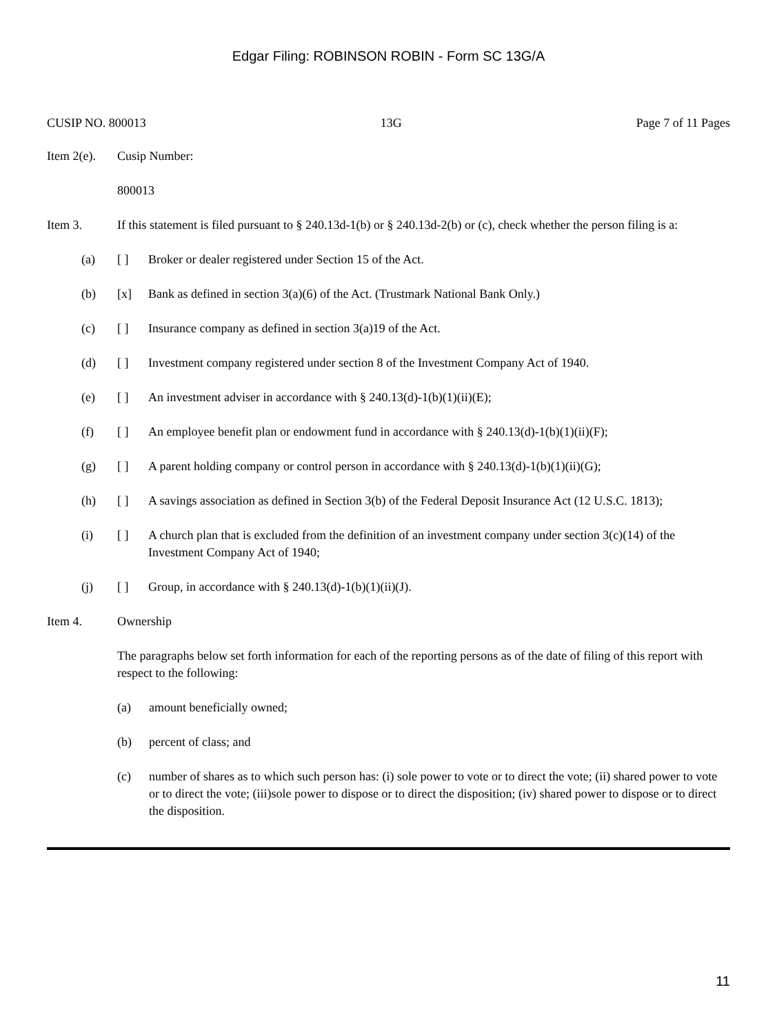Edgar Filing: ROBINSON ROBIN - Form SC 13G/A
CUSIP NO. 800013 13G Page 7 of 11 Pages
Item 2(e).
Cusip Number:
800013
Item 3. If this statement is filed pursuant to § 240.13d-1(b) or § 240.13d-2(b) or (c), check whether the person filing is a:
(a) [ ] Broker or dealer registered under Section 15 of the Act.
(b) [x] Bank as defined in section 3(a)(6) of the Act. (Trustmark National Bank Only.)
(c) [ ] Insurance company as defined in section 3(a)19 of the Act.
(d) [ ] Investment company registered under section 8 of the Investment Company Act of 1940.
(e) [ ] An investment adviser in accordance with § 240.13(d)-1(b)(1)(ii)(E);
(f) [ ] An employee benefit plan or endowment fund in accordance with § 240.13(d)-1(b)(1)(ii)(F);
(g) [ ] A parent holding company or control person in accordance with § 240.13(d)-1(b)(1)(ii)(G);
(h) [ ] A savings association as defined in Section 3(b) of the Federal Deposit Insurance Act (12 U.S.C. 1813);
(i) [ ] A church plan that is excluded from the definition of an investment company under section 3(c)(14) of the Investment Company Act of 1940;
(j) [ ] Group, in accordance with § 240.13(d)-1(b)(1)(ii)(J).
Item 4. Ownership
The paragraphs below set forth information for each of the reporting persons as of the date of filing of this report with respect to the following:
(a) amount beneficially owned;
(b) percent of class; and
(c) number of shares as to which such person has: (i) sole power to vote or to direct the vote; (ii) shared power to vote or to direct the vote; (iii)sole power to dispose or to direct the disposition; (iv) shared power to dispose or to direct the disposition.
11